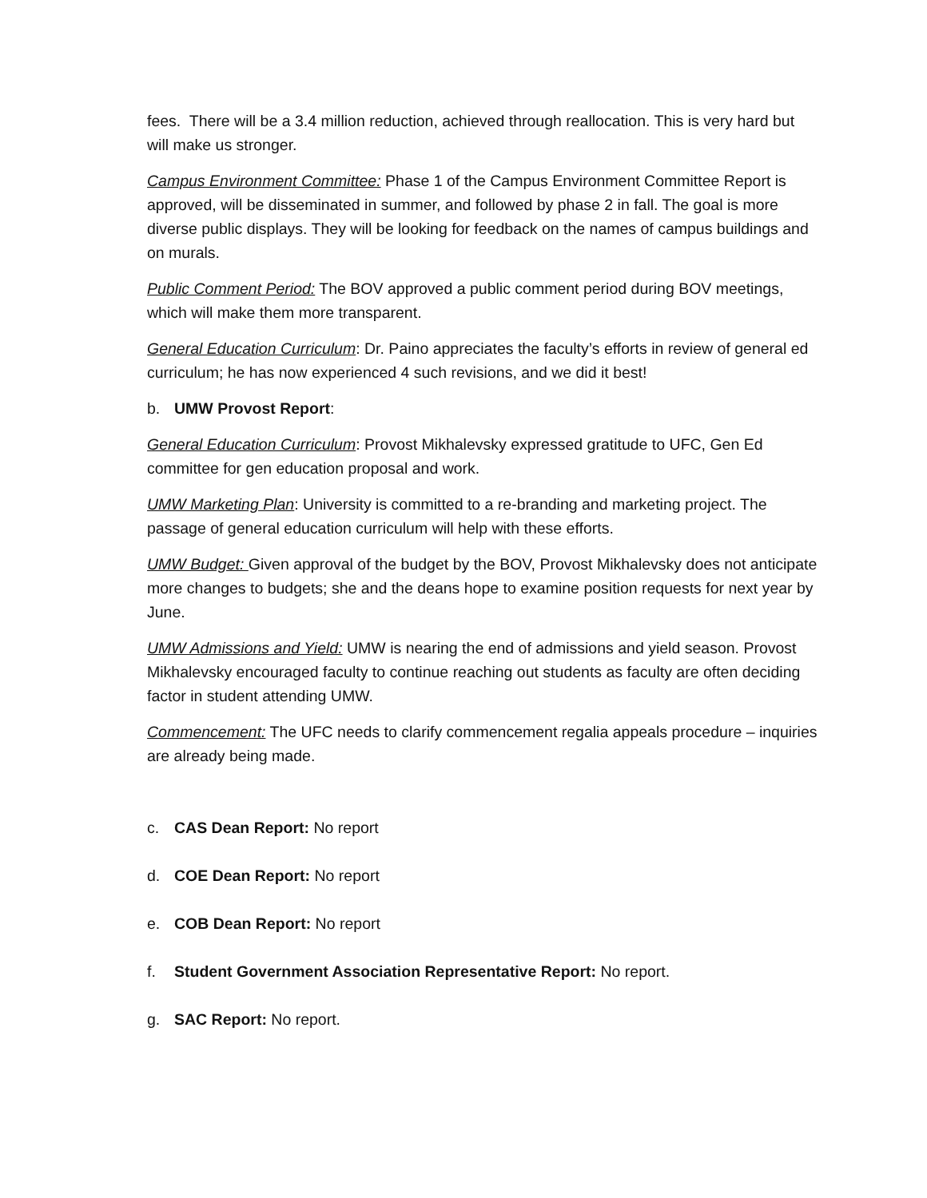fees. There will be a 3.4 million reduction, achieved through reallocation. This is very hard but will make us stronger.
Campus Environment Committee: Phase 1 of the Campus Environment Committee Report is approved, will be disseminated in summer, and followed by phase 2 in fall. The goal is more diverse public displays. They will be looking for feedback on the names of campus buildings and on murals.
Public Comment Period: The BOV approved a public comment period during BOV meetings, which will make them more transparent.
General Education Curriculum: Dr. Paino appreciates the faculty’s efforts in review of general ed curriculum; he has now experienced 4 such revisions, and we did it best!
b. UMW Provost Report:
General Education Curriculum: Provost Mikhalevsky expressed gratitude to UFC, Gen Ed committee for gen education proposal and work.
UMW Marketing Plan: University is committed to a re-branding and marketing project. The passage of general education curriculum will help with these efforts.
UMW Budget: Given approval of the budget by the BOV, Provost Mikhalevsky does not anticipate more changes to budgets; she and the deans hope to examine position requests for next year by June.
UMW Admissions and Yield: UMW is nearing the end of admissions and yield season. Provost Mikhalevsky encouraged faculty to continue reaching out students as faculty are often deciding factor in student attending UMW.
Commencement: The UFC needs to clarify commencement regalia appeals procedure – inquiries are already being made.
c. CAS Dean Report: No report
d. COE Dean Report: No report
e. COB Dean Report: No report
f. Student Government Association Representative Report: No report.
g. SAC Report: No report.